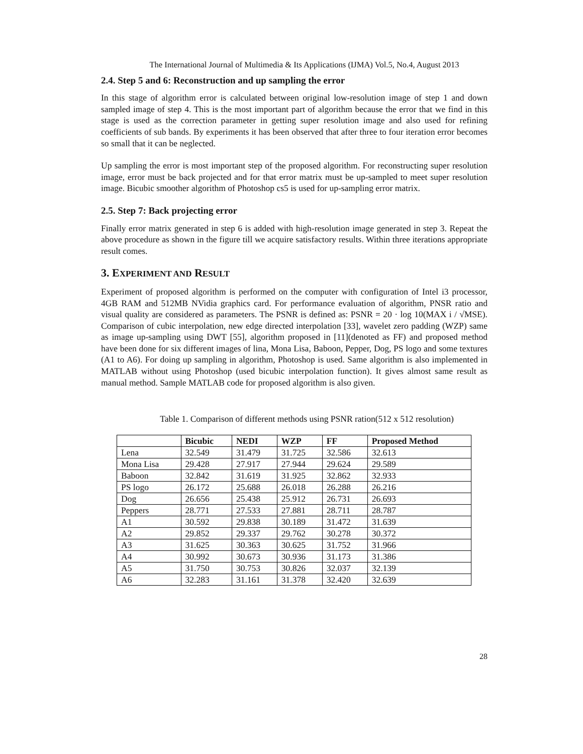The International Journal of Multimedia & Its Applications (IJMA) Vol.5, No.4, August 2013
2.4. Step 5 and 6: Reconstruction and up sampling the error
In this stage of algorithm error is calculated between original low-resolution image of step 1 and down sampled image of step 4. This is the most important part of algorithm because the error that we find in this stage is used as the correction parameter in getting super resolution image and also used for refining coefficients of sub bands. By experiments it has been observed that after three to four iteration error becomes so small that it can be neglected.
Up sampling the error is most important step of the proposed algorithm. For reconstructing super resolution image, error must be back projected and for that error matrix must be up-sampled to meet super resolution image. Bicubic smoother algorithm of Photoshop cs5 is used for up-sampling error matrix.
2.5. Step 7: Back projecting error
Finally error matrix generated in step 6 is added with high-resolution image generated in step 3. Repeat the above procedure as shown in the figure till we acquire satisfactory results. Within three iterations appropriate result comes.
3. EXPERIMENT AND RESULT
Experiment of proposed algorithm is performed on the computer with configuration of Intel i3 processor, 4GB RAM and 512MB NVidia graphics card. For performance evaluation of algorithm, PNSR ratio and visual quality are considered as parameters. The PSNR is defined as: PSNR = 20 · log 10(MAX i / √MSE). Comparison of cubic interpolation, new edge directed interpolation [33], wavelet zero padding (WZP) same as image up-sampling using DWT [55], algorithm proposed in [11](denoted as FF) and proposed method have been done for six different images of lina, Mona Lisa, Baboon, Pepper, Dog, PS logo and some textures (A1 to A6). For doing up sampling in algorithm, Photoshop is used. Same algorithm is also implemented in MATLAB without using Photoshop (used bicubic interpolation function). It gives almost same result as manual method. Sample MATLAB code for proposed algorithm is also given.
Table 1. Comparison of different methods using PSNR ration(512 x 512 resolution)
| | Bicubic | NEDI | WZP | FF | Proposed Method |
| --- | --- | --- | --- | --- | --- |
| Lena | 32.549 | 31.479 | 31.725 | 32.586 | 32.613 |
| Mona Lisa | 29.428 | 27.917 | 27.944 | 29.624 | 29.589 |
| Baboon | 32.842 | 31.619 | 31.925 | 32.862 | 32.933 |
| PS logo | 26.172 | 25.688 | 26.018 | 26.288 | 26.216 |
| Dog | 26.656 | 25.438 | 25.912 | 26.731 | 26.693 |
| Peppers | 28.771 | 27.533 | 27.881 | 28.711 | 28.787 |
| A1 | 30.592 | 29.838 | 30.189 | 31.472 | 31.639 |
| A2 | 29.852 | 29.337 | 29.762 | 30.278 | 30.372 |
| A3 | 31.625 | 30.363 | 30.625 | 31.752 | 31.966 |
| A4 | 30.992 | 30.673 | 30.936 | 31.173 | 31.386 |
| A5 | 31.750 | 30.753 | 30.826 | 32.037 | 32.139 |
| A6 | 32.283 | 31.161 | 31.378 | 32.420 | 32.639 |
28